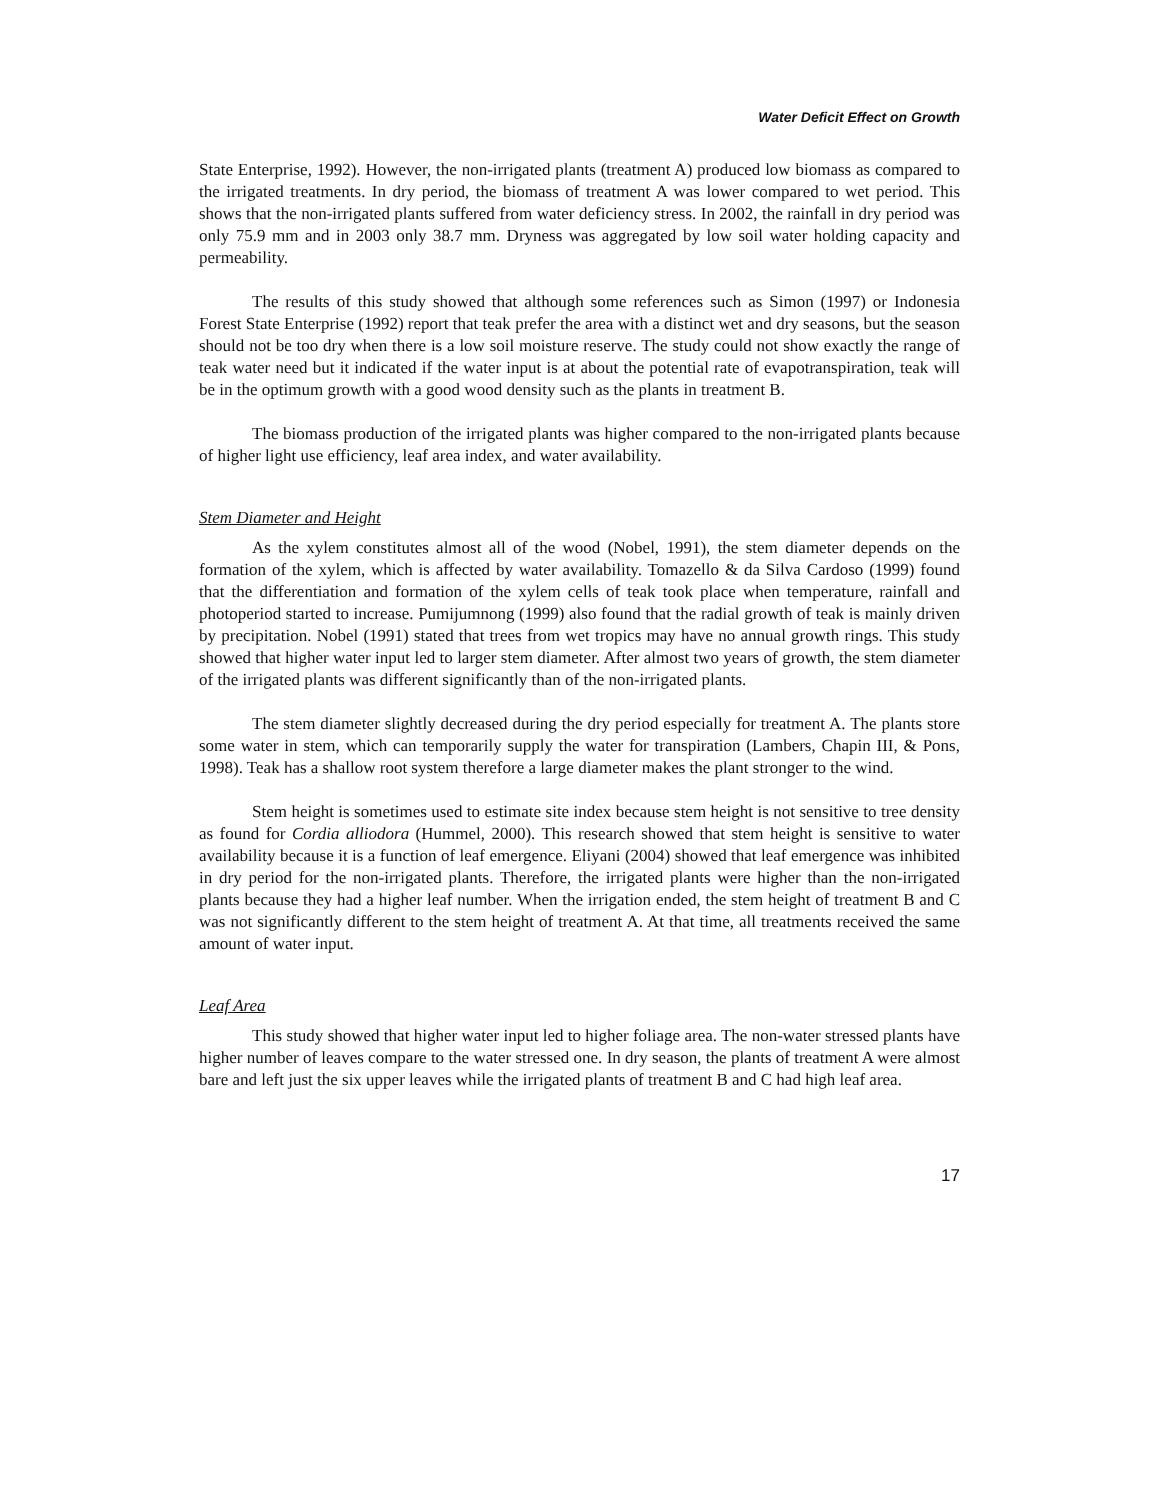Water Deficit Effect on Growth
State Enterprise, 1992). However, the non-irrigated plants (treatment A) produced low biomass as compared to the irrigated treatments. In dry period, the biomass of treatment A was lower compared to wet period. This shows that the non-irrigated plants suffered from water deficiency stress. In 2002, the rainfall in dry period was only 75.9 mm and in 2003 only 38.7 mm. Dryness was aggregated by low soil water holding capacity and permeability.
The results of this study showed that although some references such as Simon (1997) or Indonesia Forest State Enterprise (1992) report that teak prefer the area with a distinct wet and dry seasons, but the season should not be too dry when there is a low soil moisture reserve. The study could not show exactly the range of teak water need but it indicated if the water input is at about the potential rate of evapotranspiration, teak will be in the optimum growth with a good wood density such as the plants in treatment B.
The biomass production of the irrigated plants was higher compared to the non-irrigated plants because of higher light use efficiency, leaf area index, and water availability.
Stem Diameter and Height
As the xylem constitutes almost all of the wood (Nobel, 1991), the stem diameter depends on the formation of the xylem, which is affected by water availability. Tomazello & da Silva Cardoso (1999) found that the differentiation and formation of the xylem cells of teak took place when temperature, rainfall and photoperiod started to increase. Pumijumnong (1999) also found that the radial growth of teak is mainly driven by precipitation. Nobel (1991) stated that trees from wet tropics may have no annual growth rings. This study showed that higher water input led to larger stem diameter. After almost two years of growth, the stem diameter of the irrigated plants was different significantly than of the non-irrigated plants.
The stem diameter slightly decreased during the dry period especially for treatment A. The plants store some water in stem, which can temporarily supply the water for transpiration (Lambers, Chapin III, & Pons, 1998). Teak has a shallow root system therefore a large diameter makes the plant stronger to the wind.
Stem height is sometimes used to estimate site index because stem height is not sensitive to tree density as found for Cordia alliodora (Hummel, 2000). This research showed that stem height is sensitive to water availability because it is a function of leaf emergence. Eliyani (2004) showed that leaf emergence was inhibited in dry period for the non-irrigated plants. Therefore, the irrigated plants were higher than the non-irrigated plants because they had a higher leaf number. When the irrigation ended, the stem height of treatment B and C was not significantly different to the stem height of treatment A. At that time, all treatments received the same amount of water input.
Leaf Area
This study showed that higher water input led to higher foliage area. The non-water stressed plants have higher number of leaves compare to the water stressed one. In dry season, the plants of treatment A were almost bare and left just the six upper leaves while the irrigated plants of treatment B and C had high leaf area.
17